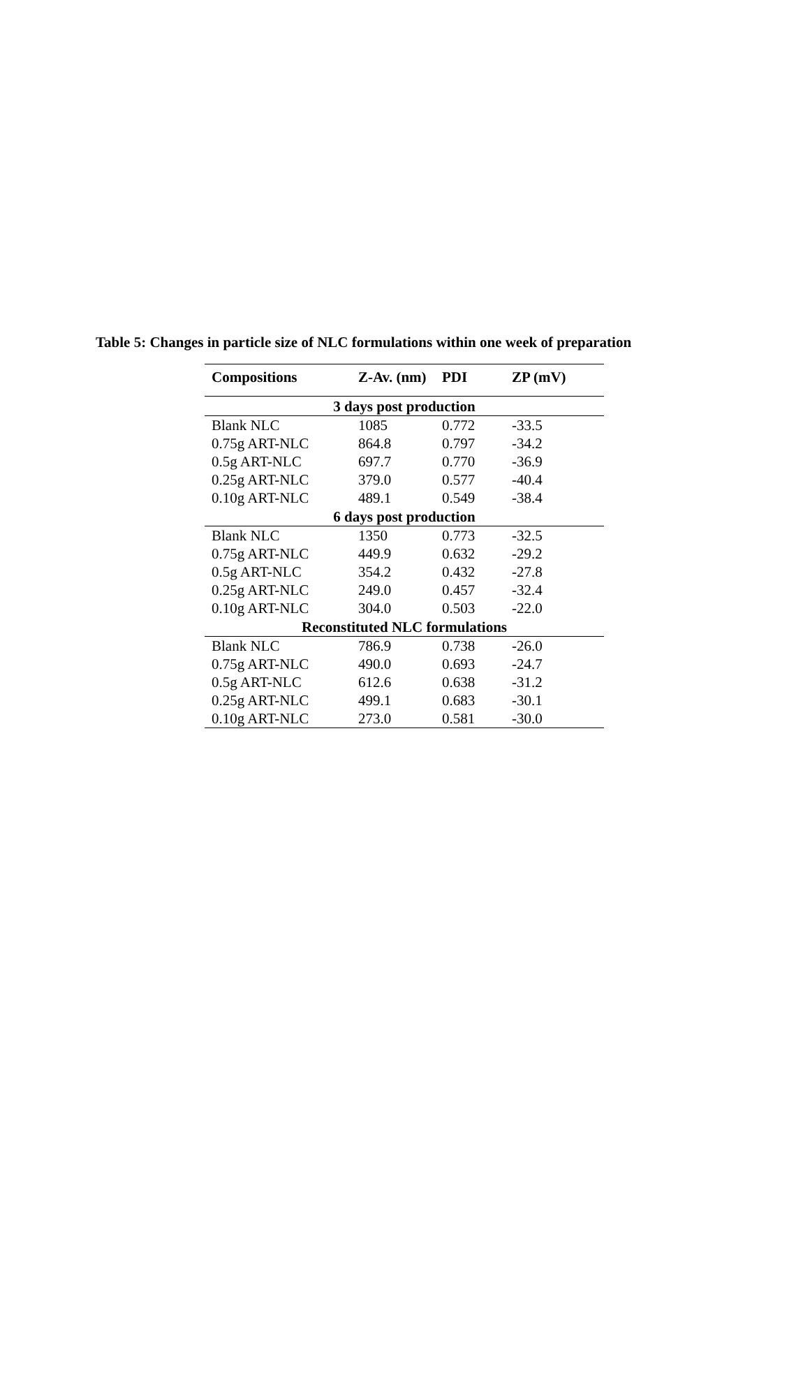Table 5: Changes in particle size of NLC formulations within one week of preparation
| Compositions | Z-Av. (nm) | PDI | ZP (mV) |
| --- | --- | --- | --- |
| 3 days post production | | | |
| Blank NLC | 1085 | 0.772 | -33.5 |
| 0.75g ART-NLC | 864.8 | 0.797 | -34.2 |
| 0.5g ART-NLC | 697.7 | 0.770 | -36.9 |
| 0.25g ART-NLC | 379.0 | 0.577 | -40.4 |
| 0.10g ART-NLC | 489.1 | 0.549 | -38.4 |
| 6 days post production | | | |
| Blank NLC | 1350 | 0.773 | -32.5 |
| 0.75g ART-NLC | 449.9 | 0.632 | -29.2 |
| 0.5g ART-NLC | 354.2 | 0.432 | -27.8 |
| 0.25g ART-NLC | 249.0 | 0.457 | -32.4 |
| 0.10g ART-NLC | 304.0 | 0.503 | -22.0 |
| Reconstituted NLC formulations | | | |
| Blank NLC | 786.9 | 0.738 | -26.0 |
| 0.75g ART-NLC | 490.0 | 0.693 | -24.7 |
| 0.5g ART-NLC | 612.6 | 0.638 | -31.2 |
| 0.25g ART-NLC | 499.1 | 0.683 | -30.1 |
| 0.10g ART-NLC | 273.0 | 0.581 | -30.0 |